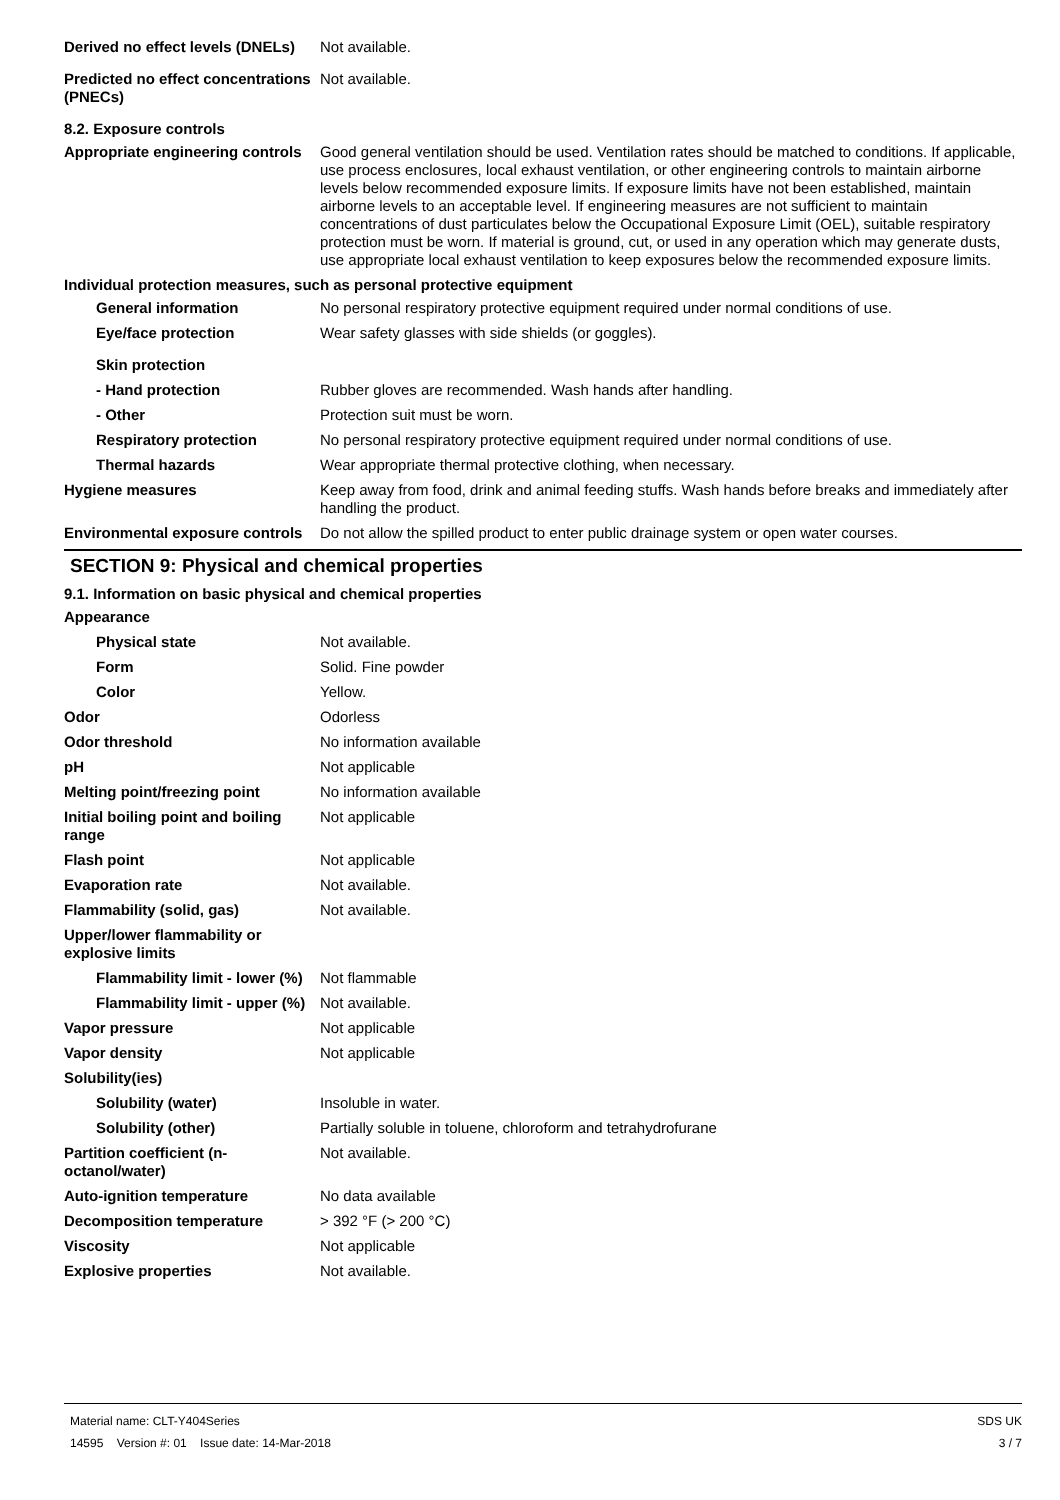Derived no effect levels (DNELs)
Not available.
Predicted no effect concentrations (PNECs)
Not available.
8.2. Exposure controls
Appropriate engineering controls
Good general ventilation should be used. Ventilation rates should be matched to conditions. If applicable, use process enclosures, local exhaust ventilation, or other engineering controls to maintain airborne levels below recommended exposure limits. If exposure limits have not been established, maintain airborne levels to an acceptable level. If engineering measures are not sufficient to maintain concentrations of dust particulates below the Occupational Exposure Limit (OEL), suitable respiratory protection must be worn. If material is ground, cut, or used in any operation which may generate dusts, use appropriate local exhaust ventilation to keep exposures below the recommended exposure limits.
Individual protection measures, such as personal protective equipment
General information No personal respiratory protective equipment required under normal conditions of use.
Eye/face protection Wear safety glasses with side shields (or goggles).
Skin protection
- Hand protection Rubber gloves are recommended. Wash hands after handling.
- Other Protection suit must be worn.
Respiratory protection No personal respiratory protective equipment required under normal conditions of use.
Thermal hazards Wear appropriate thermal protective clothing, when necessary.
Hygiene measures Keep away from food, drink and animal feeding stuffs. Wash hands before breaks and immediately after handling the product.
Environmental exposure controls
Do not allow the spilled product to enter public drainage system or open water courses.
SECTION 9: Physical and chemical properties
9.1. Information on basic physical and chemical properties
Appearance
Physical state Not available.
Form Solid. Fine powder
Color Yellow.
Odor Odorless
Odor threshold No information available
pH Not applicable
Melting point/freezing point No information available
Initial boiling point and boiling range
Not applicable
Flash point Not applicable
Evaporation rate Not available.
Flammability (solid, gas) Not available.
Upper/lower flammability or explosive limits
Flammability limit - lower (%)
Not flammable
Flammability limit - upper (%)
Not available.
Vapor pressure Not applicable
Vapor density Not applicable
Solubility(ies)
Solubility (water) Insoluble in water.
Solubility (other) Partially soluble in toluene, chloroform and tetrahydrofurane
Partition coefficient (n-octanol/water)
Not available.
Auto-ignition temperature No data available
Decomposition temperature > 392 °F (> 200 °C)
Viscosity Not applicable
Explosive properties Not available.
Material name: CLT-Y404Series
14595 Version #: 01 Issue date: 14-Mar-2018
SDS UK
3 / 7